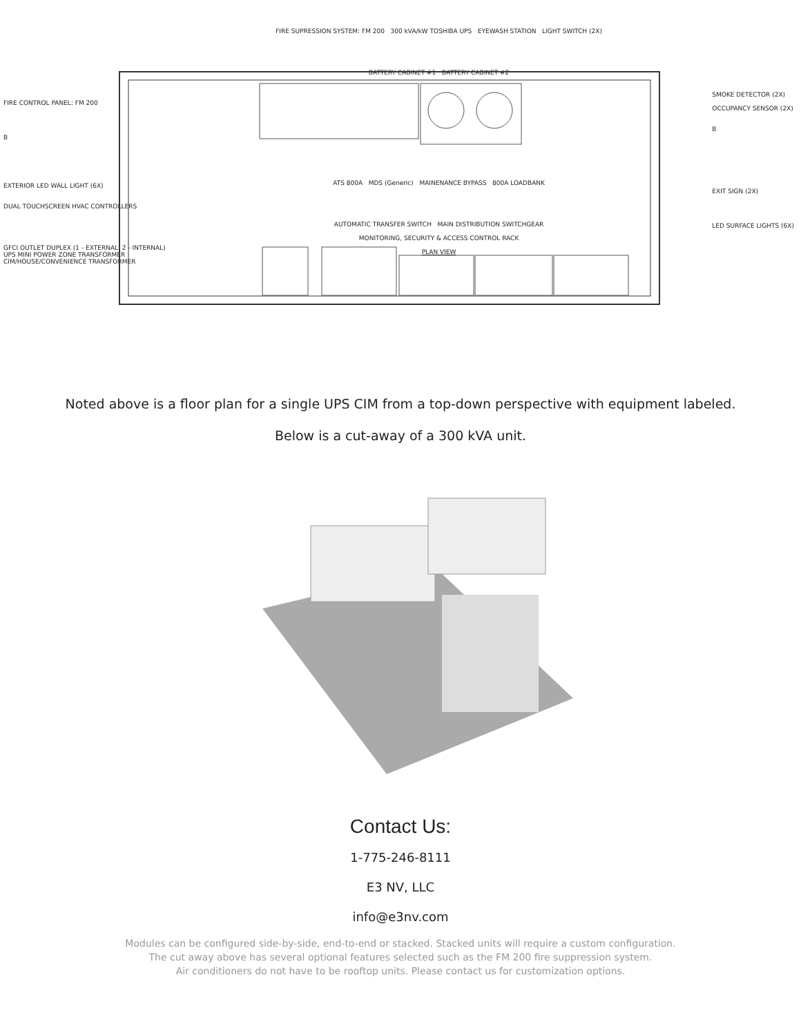FIRE CONTROL PANEL: FM 200
B
EXTERIOR LED WALL LIGHT (6X)
DUAL TOUCHSCREEN HVAC CONTROLLERS
GFCI OUTLET DUPLEX (1 - EXTERNAL, 2 - INTERNAL)
UPS MINI POWER ZONE TRANSFORMER
CIM/HOUSE/CONVENIENCE TRANSFORMER
FIRE SUPRESSION SYSTEM: FM 200 300 kVA/kW TOSHIBA UPS EYEWASH STATION LIGHT SWITCH (2X)
BATTERY CABINET #1 BATTERY CABINET #2
ATS 800A MDS (Generic) MAINENANCE BYPASS 800A LOADBANK
AUTOMATIC TRANSFER SWITCH MAIN DISTRIBUTION SWITCHGEAR
MONITORING, SECURITY & ACCESS CONTROL RACK
PLAN VIEW
SMOKE DETECTOR (2X)
OCCUPANCY SENSOR (2X)
B
EXIT SIGN (2X)
LED SURFACE LIGHTS (6X)
Noted above is a floor plan for a single UPS CIM from a top-down perspective with equipment labeled.
Below is a cut-away of a 300 kVA unit.
Contact Us:
1-775-246-8111
E3 NV, LLC
info@e3nv.com
Modules can be configured side-by-side, end-to-end or stacked. Stacked units will require a custom configuration.
The cut away above has several optional features selected such as the FM 200 fire suppression system.
Air conditioners do not have to be rooftop units. Please contact us for customization options.